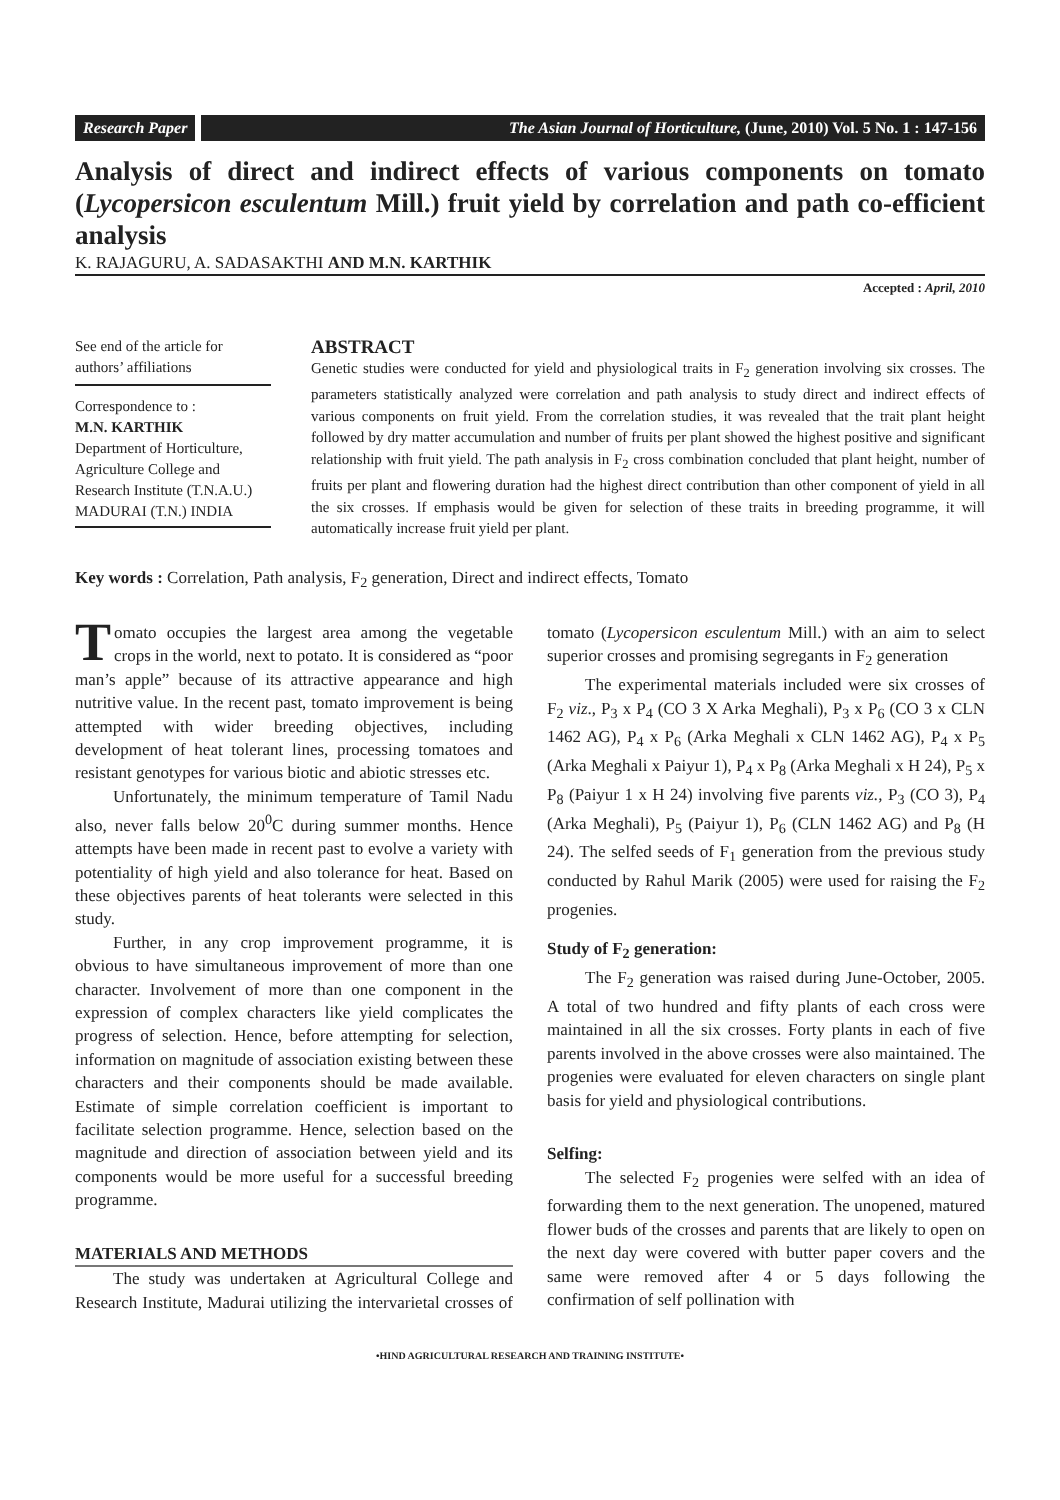Research Paper The Asian Journal of Horticulture, (June, 2010) Vol. 5 No. 1 : 147-156
Analysis of direct and indirect effects of various components on tomato (Lycopersicon esculentum Mill.) fruit yield by correlation and path co-efficient analysis
K. RAJAGURU, A. SADASAKTHI AND M.N. KARTHIK
Accepted : April, 2010
See end of the article for authors’ affiliations
Correspondence to :
M.N. KARTHIK
Department of Horticulture, Agriculture College and Research Institute (T.N.A.U.) MADURAI (T.N.) INDIA
ABSTRACT
Genetic studies were conducted for yield and physiological traits in F<sub>2</sub> generation involving six crosses. The parameters statistically analyzed were correlation and path analysis to study direct and indirect effects of various components on fruit yield. From the correlation studies, it was revealed that the trait plant height followed by dry matter accumulation and number of fruits per plant showed the highest positive and significant relationship with fruit yield. The path analysis in F<sub>2</sub> cross combination concluded that plant height, number of fruits per plant and flowering duration had the highest direct contribution than other component of yield in all the six crosses. If emphasis would be given for selection of these traits in breeding programme, it will automatically increase fruit yield per plant.
Key words : Correlation, Path analysis, F<sub>2</sub> generation, Direct and indirect effects, Tomato
Tomato occupies the largest area among the vegetable crops in the world, next to potato. It is considered as “poor man’s apple” because of its attractive appearance and high nutritive value. In the recent past, tomato improvement is being attempted with wider breeding objectives, including development of heat tolerant lines, processing tomatoes and resistant genotypes for various biotic and abiotic stresses etc.
Unfortunately, the minimum temperature of Tamil Nadu also, never falls below 20<sup>0</sup>C during summer months. Hence attempts have been made in recent past to evolve a variety with potentiality of high yield and also tolerance for heat. Based on these objectives parents of heat tolerants were selected in this study.
Further, in any crop improvement programme, it is obvious to have simultaneous improvement of more than one character. Involvement of more than one component in the expression of complex characters like yield complicates the progress of selection. Hence, before attempting for selection, information on magnitude of association existing between these characters and their components should be made available. Estimate of simple correlation coefficient is important to facilitate selection programme. Hence, selection based on the magnitude and direction of association between yield and its components would be more useful for a successful breeding programme.
MATERIALS AND METHODS
The study was undertaken at Agricultural College and Research Institute, Madurai utilizing the intervarietal crosses of tomato (Lycopersicon esculentum Mill.) with an aim to select superior crosses and promising segregants in F<sub>2</sub> generation
The experimental materials included were six crosses of F<sub>2</sub> viz., P<sub>3</sub> x P<sub>4</sub> (CO 3 X Arka Meghali), P<sub>3</sub> x P<sub>6</sub> (CO 3 x CLN 1462 AG), P<sub>4</sub> x P<sub>6</sub> (Arka Meghali x CLN 1462 AG), P<sub>4</sub> x P<sub>5</sub> (Arka Meghali x Paiyur 1), P<sub>4</sub> x P<sub>8</sub> (Arka Meghali x H 24), P<sub>5</sub> x P<sub>8</sub> (Paiyur 1 x H 24) involving five parents viz., P<sub>3</sub> (CO 3), P<sub>4</sub> (Arka Meghali), P<sub>5</sub> (Paiyur 1), P<sub>6</sub> (CLN 1462 AG) and P<sub>8</sub> (H 24). The selfed seeds of F<sub>1</sub> generation from the previous study conducted by Rahul Marik (2005) were used for raising the F<sub>2</sub> progenies.
Study of F<sub>2</sub> generation:
The F<sub>2</sub> generation was raised during June-October, 2005. A total of two hundred and fifty plants of each cross were maintained in all the six crosses. Forty plants in each of five parents involved in the above crosses were also maintained. The progenies were evaluated for eleven characters on single plant basis for yield and physiological contributions.
Selfing:
The selected F<sub>2</sub> progenies were selfed with an idea of forwarding them to the next generation. The unopened, matured flower buds of the crosses and parents that are likely to open on the next day were covered with butter paper covers and the same were removed after 4 or 5 days following the confirmation of self pollination with
•HIND AGRICULTURAL RESEARCH AND TRAINING INSTITUTE•